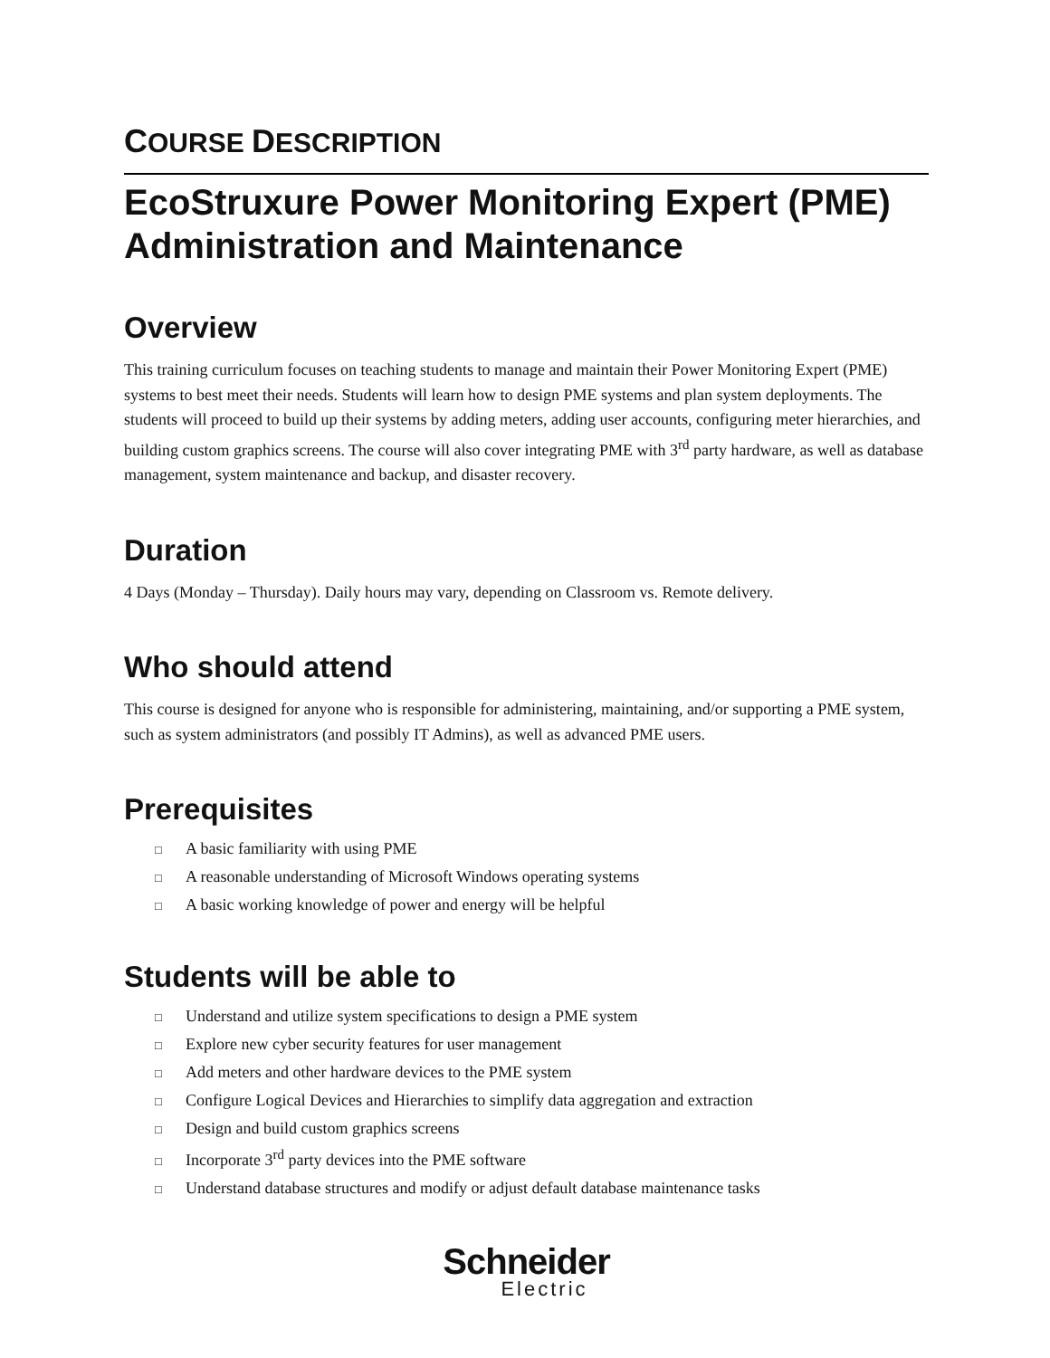COURSE DESCRIPTION
EcoStruxure Power Monitoring Expert (PME) Administration and Maintenance
Overview
This training curriculum focuses on teaching students to manage and maintain their Power Monitoring Expert (PME) systems to best meet their needs. Students will learn how to design PME systems and plan system deployments. The students will proceed to build up their systems by adding meters, adding user accounts, configuring meter hierarchies, and building custom graphics screens. The course will also cover integrating PME with 3<sup>rd</sup> party hardware, as well as database management, system maintenance and backup, and disaster recovery.
Duration
4 Days (Monday – Thursday). Daily hours may vary, depending on Classroom vs. Remote delivery.
Who should attend
This course is designed for anyone who is responsible for administering, maintaining, and/or supporting a PME system, such as system administrators (and possibly IT Admins), as well as advanced PME users.
Prerequisites
□ A basic familiarity with using PME
□ A reasonable understanding of Microsoft Windows operating systems
□ A basic working knowledge of power and energy will be helpful
Students will be able to
□ Understand and utilize system specifications to design a PME system
□ Explore new cyber security features for user management
□ Add meters and other hardware devices to the PME system
□ Configure Logical Devices and Hierarchies to simplify data aggregation and extraction
□ Design and build custom graphics screens
□ Incorporate 3<sup>rd</sup> party devices into the PME software
□ Understand database structures and modify or adjust default database maintenance tasks
Schneider
Electric